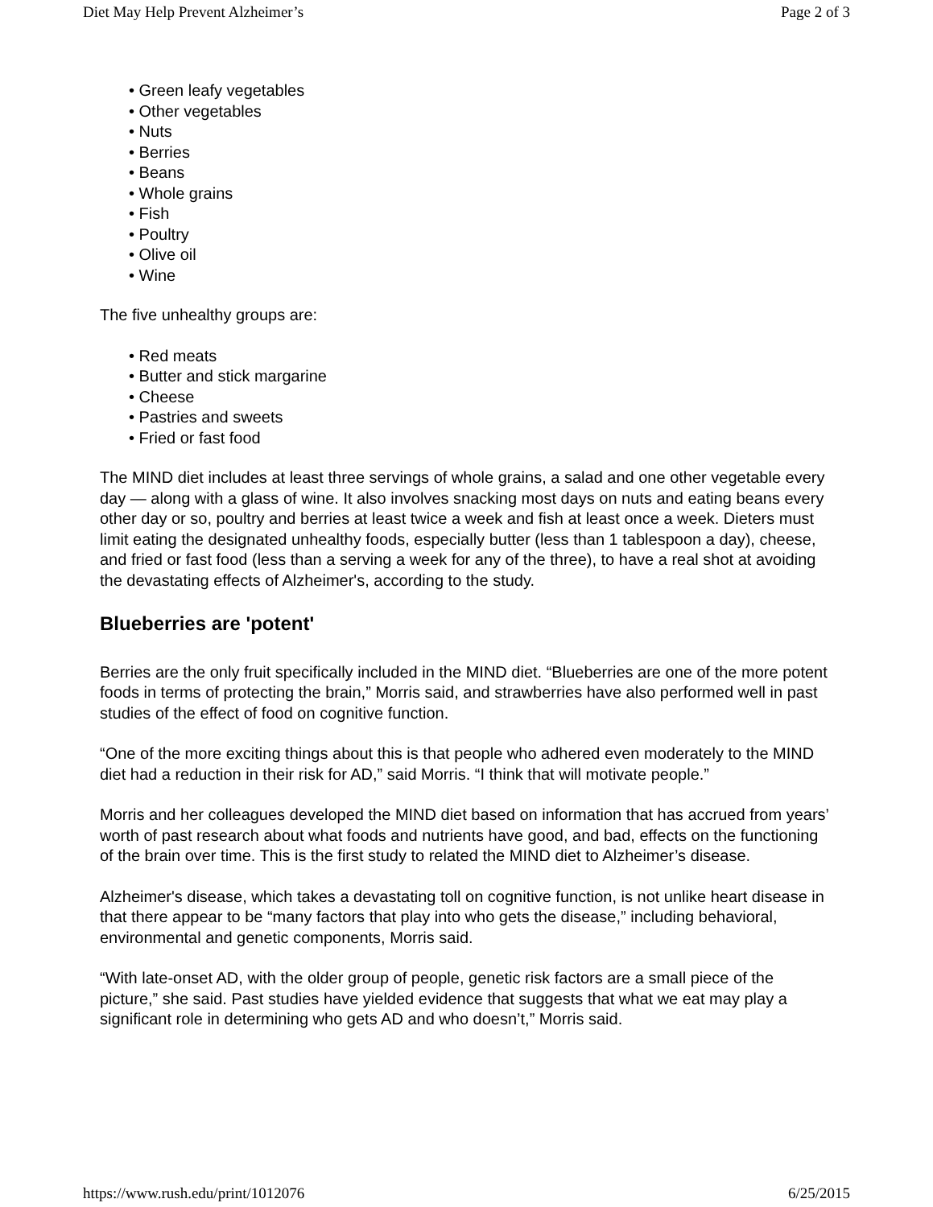Diet May Help Prevent Alzheimer’s Page 2 of 3
• Green leafy vegetables
• Other vegetables
• Nuts
• Berries
• Beans
• Whole grains
• Fish
• Poultry
• Olive oil
• Wine
The five unhealthy groups are:
• Red meats
• Butter and stick margarine
• Cheese
• Pastries and sweets
• Fried or fast food
The MIND diet includes at least three servings of whole grains, a salad and one other vegetable every day — along with a glass of wine. It also involves snacking most days on nuts and eating beans every other day or so, poultry and berries at least twice a week and fish at least once a week. Dieters must limit eating the designated unhealthy foods, especially butter (less than 1 tablespoon a day), cheese, and fried or fast food (less than a serving a week for any of the three), to have a real shot at avoiding the devastating effects of Alzheimer's, according to the study.
Blueberries are 'potent'
Berries are the only fruit specifically included in the MIND diet. “Blueberries are one of the more potent foods in terms of protecting the brain,” Morris said, and strawberries have also performed well in past studies of the effect of food on cognitive function.
“One of the more exciting things about this is that people who adhered even moderately to the MIND diet had a reduction in their risk for AD,” said Morris. “I think that will motivate people.”
Morris and her colleagues developed the MIND diet based on information that has accrued from years’ worth of past research about what foods and nutrients have good, and bad, effects on the functioning of the brain over time. This is the first study to related the MIND diet to Alzheimer’s disease.
Alzheimer's disease, which takes a devastating toll on cognitive function, is not unlike heart disease in that there appear to be “many factors that play into who gets the disease,” including behavioral, environmental and genetic components, Morris said.
“With late-onset AD, with the older group of people, genetic risk factors are a small piece of the picture,” she said. Past studies have yielded evidence that suggests that what we eat may play a significant role in determining who gets AD and who doesn’t,” Morris said.
https://www.rush.edu/print/1012076 6/25/2015